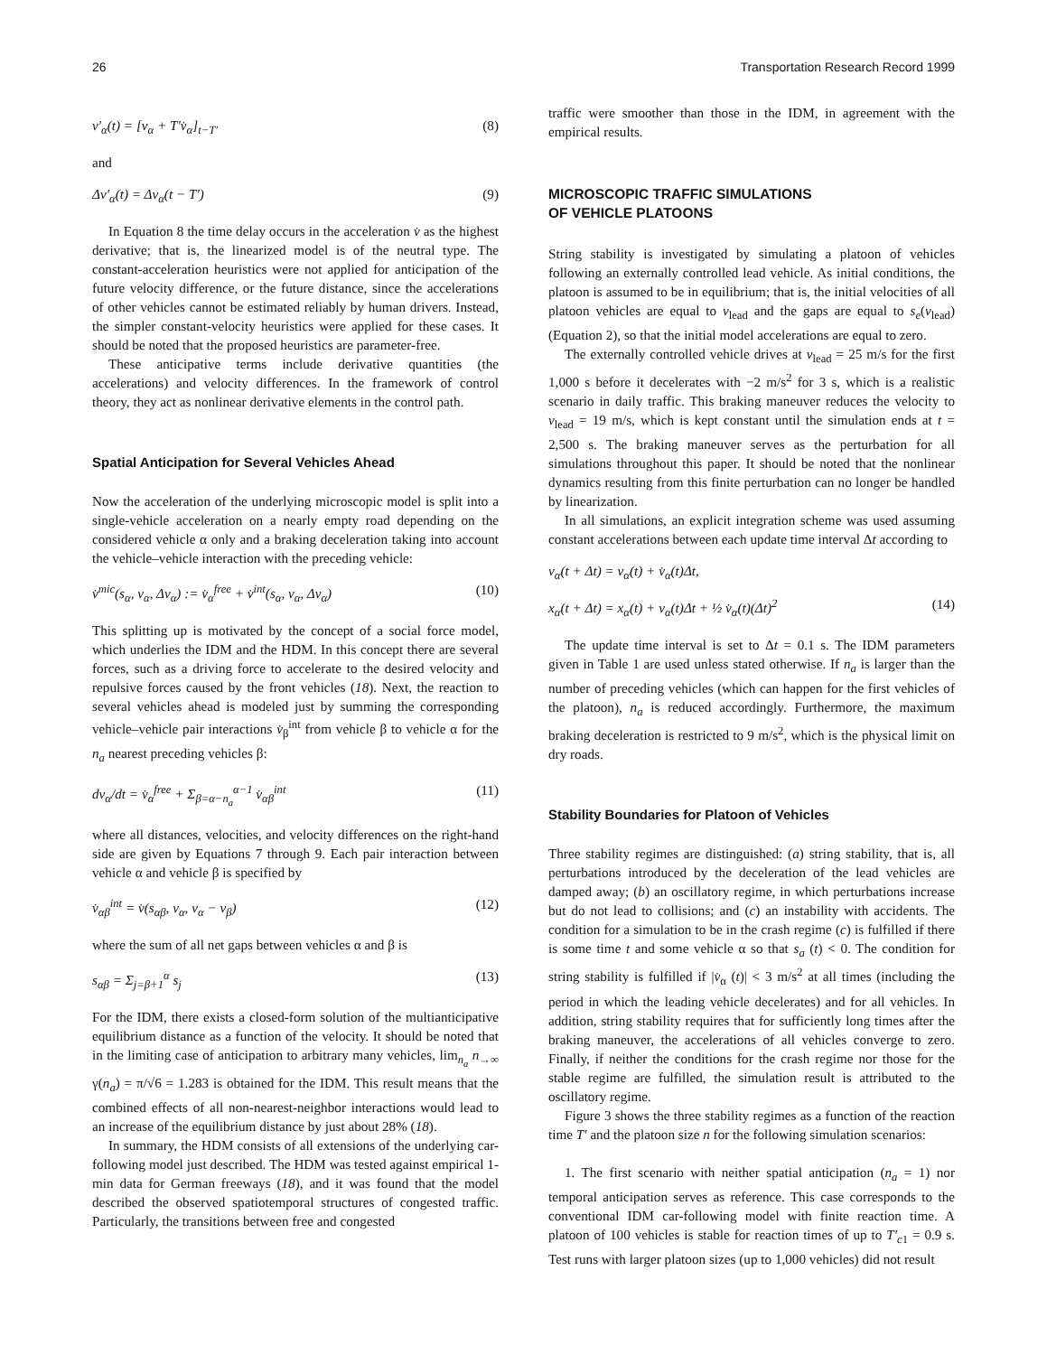26 Transportation Research Record 1999
v′<sub>α</sub>(t) = [v<sub>α</sub> + T′v̇<sub>α</sub>]<sub>t−T′</sub> (8)
and
Δv′<sub>α</sub>(t) = Δv<sub>α</sub>(t − T′) (9)
In Equation 8 the time delay occurs in the acceleration v̇ as the highest derivative; that is, the linearized model is of the neutral type. The constant-acceleration heuristics were not applied for anticipation of the future velocity difference, or the future distance, since the accelerations of other vehicles cannot be estimated reliably by human drivers. Instead, the simpler constant-velocity heuristics were applied for these cases. It should be noted that the proposed heuristics are parameter-free.
These anticipative terms include derivative quantities (the accelerations) and velocity differences. In the framework of control theory, they act as nonlinear derivative elements in the control path.
Spatial Anticipation for Several Vehicles Ahead
Now the acceleration of the underlying microscopic model is split into a single-vehicle acceleration on a nearly empty road depending on the considered vehicle α only and a braking deceleration taking into account the vehicle–vehicle interaction with the preceding vehicle:
v̇<sup>mic</sup>(s<sub>α</sub>, v<sub>α</sub>, Δv<sub>α</sub>) := v̇<sub>α</sub><sup>free</sup> + v̇<sup>int</sup>(s<sub>α</sub>, v<sub>α</sub>, Δv<sub>α</sub>) (10)
This splitting up is motivated by the concept of a social force model, which underlies the IDM and the HDM. In this concept there are several forces, such as a driving force to accelerate to the desired velocity and repulsive forces caused by the front vehicles (18). Next, the reaction to several vehicles ahead is modeled just by summing the corresponding vehicle–vehicle pair interactions v̇<sub>β</sub><sup>int</sup> from vehicle β to vehicle α for the n<sub>a</sub> nearest preceding vehicles β:
dv<sub>α</sub>/dt = v̇<sub>α</sub><sup>free</sup> + Σ<sub>β=α−n<sub>a</sub></sub><sup>α−1</sup> v̇<sub>αβ</sub><sup>int</sup> (11)
where all distances, velocities, and velocity differences on the right-hand side are given by Equations 7 through 9. Each pair interaction between vehicle α and vehicle β is specified by
v̇<sub>αβ</sub><sup>int</sup> = v̇(s<sub>αβ</sub>, v<sub>α</sub>, v<sub>α</sub> − v<sub>β</sub>) (12)
where the sum of all net gaps between vehicles α and β is
s<sub>αβ</sub> = Σ<sub>j=β+1</sub><sup>α</sup> s<sub>j</sub> (13)
For the IDM, there exists a closed-form solution of the multianticipative equilibrium distance as a function of the velocity. It should be noted that in the limiting case of anticipation to arbitrary many vehicles, lim<sub>n<sub>a</sub></sub> n<sub>→∞</sub> γ(n<sub>a</sub>) = π/√6 = 1.283 is obtained for the IDM. This result means that the combined effects of all non-nearest-neighbor interactions would lead to an increase of the equilibrium distance by just about 28% (18).
In summary, the HDM consists of all extensions of the underlying car-following model just described. The HDM was tested against empirical 1-min data for German freeways (18), and it was found that the model described the observed spatiotemporal structures of congested traffic. Particularly, the transitions between free and congested
traffic were smoother than those in the IDM, in agreement with the empirical results.
MICROSCOPIC TRAFFIC SIMULATIONS
OF VEHICLE PLATOONS
String stability is investigated by simulating a platoon of vehicles following an externally controlled lead vehicle. As initial conditions, the platoon is assumed to be in equilibrium; that is, the initial velocities of all platoon vehicles are equal to v<sub>lead</sub> and the gaps are equal to s<sub>e</sub>(v<sub>lead</sub>) (Equation 2), so that the initial model accelerations are equal to zero.
The externally controlled vehicle drives at v<sub>lead</sub> = 25 m/s for the first 1,000 s before it decelerates with −2 m/s<sup>2</sup> for 3 s, which is a realistic scenario in daily traffic. This braking maneuver reduces the velocity to v<sub>lead</sub> = 19 m/s, which is kept constant until the simulation ends at t = 2,500 s. The braking maneuver serves as the perturbation for all simulations throughout this paper. It should be noted that the nonlinear dynamics resulting from this finite perturbation can no longer be handled by linearization.
In all simulations, an explicit integration scheme was used assuming constant accelerations between each update time interval Δt according to
v<sub>α</sub>(t + Δt) = v<sub>α</sub>(t) + v̇<sub>α</sub>(t)Δt,
x<sub>α</sub>(t + Δt) = x<sub>α</sub>(t) + v<sub>α</sub>(t)Δt + ½ v̇<sub>α</sub>(t)(Δt)<sup>2</sup> (14)
The update time interval is set to Δt = 0.1 s. The IDM parameters given in Table 1 are used unless stated otherwise. If n<sub>a</sub> is larger than the number of preceding vehicles (which can happen for the first vehicles of the platoon), n<sub>a</sub> is reduced accordingly. Furthermore, the maximum braking deceleration is restricted to 9 m/s<sup>2</sup>, which is the physical limit on dry roads.
Stability Boundaries for Platoon of Vehicles
Three stability regimes are distinguished: (a) string stability, that is, all perturbations introduced by the deceleration of the lead vehicles are damped away; (b) an oscillatory regime, in which perturbations increase but do not lead to collisions; and (c) an instability with accidents. The condition for a simulation to be in the crash regime (c) is fulfilled if there is some time t and some vehicle α so that s<sub>a</sub> (t) < 0. The condition for string stability is fulfilled if |v̇<sub>α</sub> (t)| < 3 m/s<sup>2</sup> at all times (including the period in which the leading vehicle decelerates) and for all vehicles. In addition, string stability requires that for sufficiently long times after the braking maneuver, the accelerations of all vehicles converge to zero. Finally, if neither the conditions for the crash regime nor those for the stable regime are fulfilled, the simulation result is attributed to the oscillatory regime.
Figure 3 shows the three stability regimes as a function of the reaction time T′ and the platoon size n for the following simulation scenarios:
1. The first scenario with neither spatial anticipation (n<sub>a</sub> = 1) nor temporal anticipation serves as reference. This case corresponds to the conventional IDM car-following model with finite reaction time. A platoon of 100 vehicles is stable for reaction times of up to T′<sub>c1</sub> = 0.9 s. Test runs with larger platoon sizes (up to 1,000 vehicles) did not result